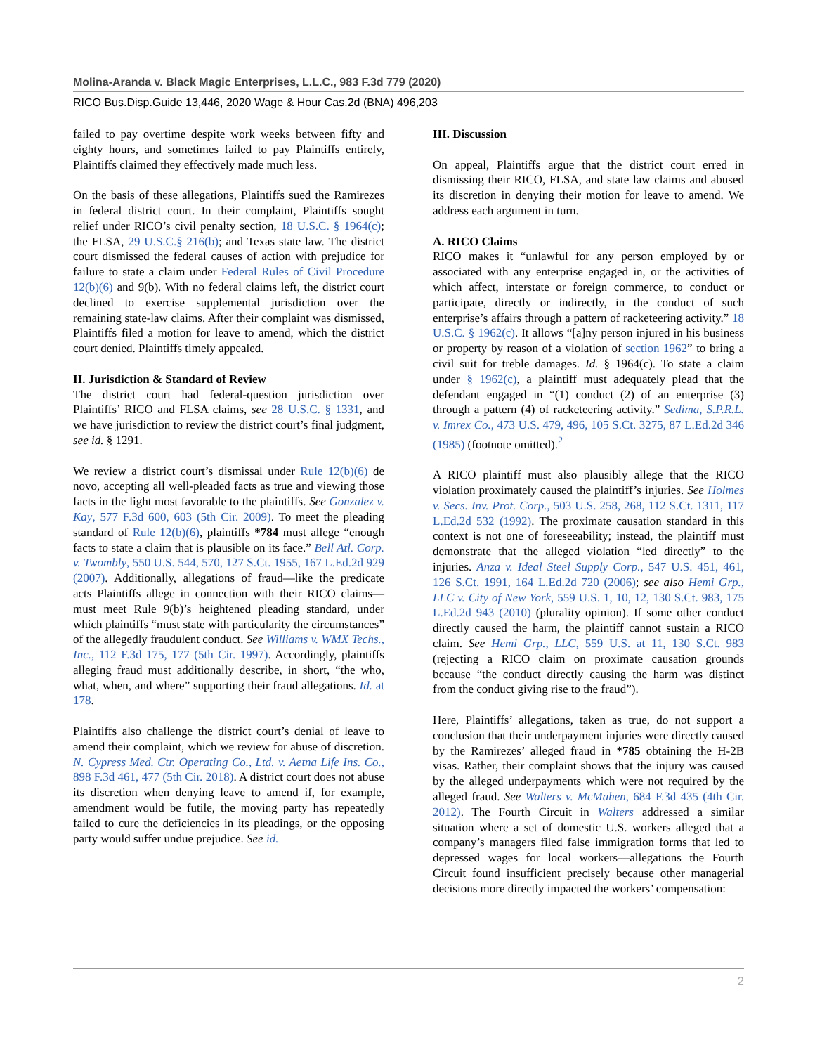Molina-Aranda v. Black Magic Enterprises, L.L.C., 983 F.3d 779 (2020)
RICO Bus.Disp.Guide 13,446, 2020 Wage & Hour Cas.2d (BNA) 496,203
failed to pay overtime despite work weeks between fifty and eighty hours, and sometimes failed to pay Plaintiffs entirely, Plaintiffs claimed they effectively made much less.
On the basis of these allegations, Plaintiffs sued the Ramirezes in federal district court. In their complaint, Plaintiffs sought relief under RICO’s civil penalty section, 18 U.S.C. § 1964(c); the FLSA, 29 U.S.C.§ 216(b); and Texas state law. The district court dismissed the federal causes of action with prejudice for failure to state a claim under Federal Rules of Civil Procedure 12(b)(6) and 9(b). With no federal claims left, the district court declined to exercise supplemental jurisdiction over the remaining state-law claims. After their complaint was dismissed, Plaintiffs filed a motion for leave to amend, which the district court denied. Plaintiffs timely appealed.
II. Jurisdiction & Standard of Review
The district court had federal-question jurisdiction over Plaintiffs’ RICO and FLSA claims, see 28 U.S.C. § 1331, and we have jurisdiction to review the district court’s final judgment, see id. § 1291.
We review a district court’s dismissal under Rule 12(b)(6) de novo, accepting all well-pleaded facts as true and viewing those facts in the light most favorable to the plaintiffs. See Gonzalez v. Kay, 577 F.3d 600, 603 (5th Cir. 2009). To meet the pleading standard of Rule 12(b)(6), plaintiffs *784 must allege “enough facts to state a claim that is plausible on its face.” Bell Atl. Corp. v. Twombly, 550 U.S. 544, 570, 127 S.Ct. 1955, 167 L.Ed.2d 929 (2007). Additionally, allegations of fraud—like the predicate acts Plaintiffs allege in connection with their RICO claims—must meet Rule 9(b)’s heightened pleading standard, under which plaintiffs “must state with particularity the circumstances” of the allegedly fraudulent conduct. See Williams v. WMX Techs., Inc., 112 F.3d 175, 177 (5th Cir. 1997). Accordingly, plaintiffs alleging fraud must additionally describe, in short, “the who, what, when, and where” supporting their fraud allegations. Id. at 178.
Plaintiffs also challenge the district court’s denial of leave to amend their complaint, which we review for abuse of discretion. N. Cypress Med. Ctr. Operating Co., Ltd. v. Aetna Life Ins. Co., 898 F.3d 461, 477 (5th Cir. 2018). A district court does not abuse its discretion when denying leave to amend if, for example, amendment would be futile, the moving party has repeatedly failed to cure the deficiencies in its pleadings, or the opposing party would suffer undue prejudice. See id.
III. Discussion
On appeal, Plaintiffs argue that the district court erred in dismissing their RICO, FLSA, and state law claims and abused its discretion in denying their motion for leave to amend. We address each argument in turn.
A. RICO Claims
RICO makes it “unlawful for any person employed by or associated with any enterprise engaged in, or the activities of which affect, interstate or foreign commerce, to conduct or participate, directly or indirectly, in the conduct of such enterprise’s affairs through a pattern of racketeering activity.” 18 U.S.C. § 1962(c). It allows “[a]ny person injured in his business or property by reason of a violation of section 1962” to bring a civil suit for treble damages. Id. § 1964(c). To state a claim under § 1962(c), a plaintiff must adequately plead that the defendant engaged in “(1) conduct (2) of an enterprise (3) through a pattern (4) of racketeering activity.” Sedima, S.P.R.L. v. Imrex Co., 473 U.S. 479, 496, 105 S.Ct. 3275, 87 L.Ed.2d 346 (1985) (footnote omitted).<sup>2</sup>
A RICO plaintiff must also plausibly allege that the RICO violation proximately caused the plaintiff’s injuries. See Holmes v. Secs. Inv. Prot. Corp., 503 U.S. 258, 268, 112 S.Ct. 1311, 117 L.Ed.2d 532 (1992). The proximate causation standard in this context is not one of foreseeability; instead, the plaintiff must demonstrate that the alleged violation “led directly” to the injuries. Anza v. Ideal Steel Supply Corp., 547 U.S. 451, 461, 126 S.Ct. 1991, 164 L.Ed.2d 720 (2006); see also Hemi Grp., LLC v. City of New York, 559 U.S. 1, 10, 12, 130 S.Ct. 983, 175 L.Ed.2d 943 (2010) (plurality opinion). If some other conduct directly caused the harm, the plaintiff cannot sustain a RICO claim. See Hemi Grp., LLC, 559 U.S. at 11, 130 S.Ct. 983 (rejecting a RICO claim on proximate causation grounds because “the conduct directly causing the harm was distinct from the conduct giving rise to the fraud”).
Here, Plaintiffs’ allegations, taken as true, do not support a conclusion that their underpayment injuries were directly caused by the Ramirezes’ alleged fraud in *785 obtaining the H-2B visas. Rather, their complaint shows that the injury was caused by the alleged underpayments which were not required by the alleged fraud. See Walters v. McMahen, 684 F.3d 435 (4th Cir. 2012). The Fourth Circuit in Walters addressed a similar situation where a set of domestic U.S. workers alleged that a company’s managers filed false immigration forms that led to depressed wages for local workers—allegations the Fourth Circuit found insufficient precisely because other managerial decisions more directly impacted the workers’ compensation:
2